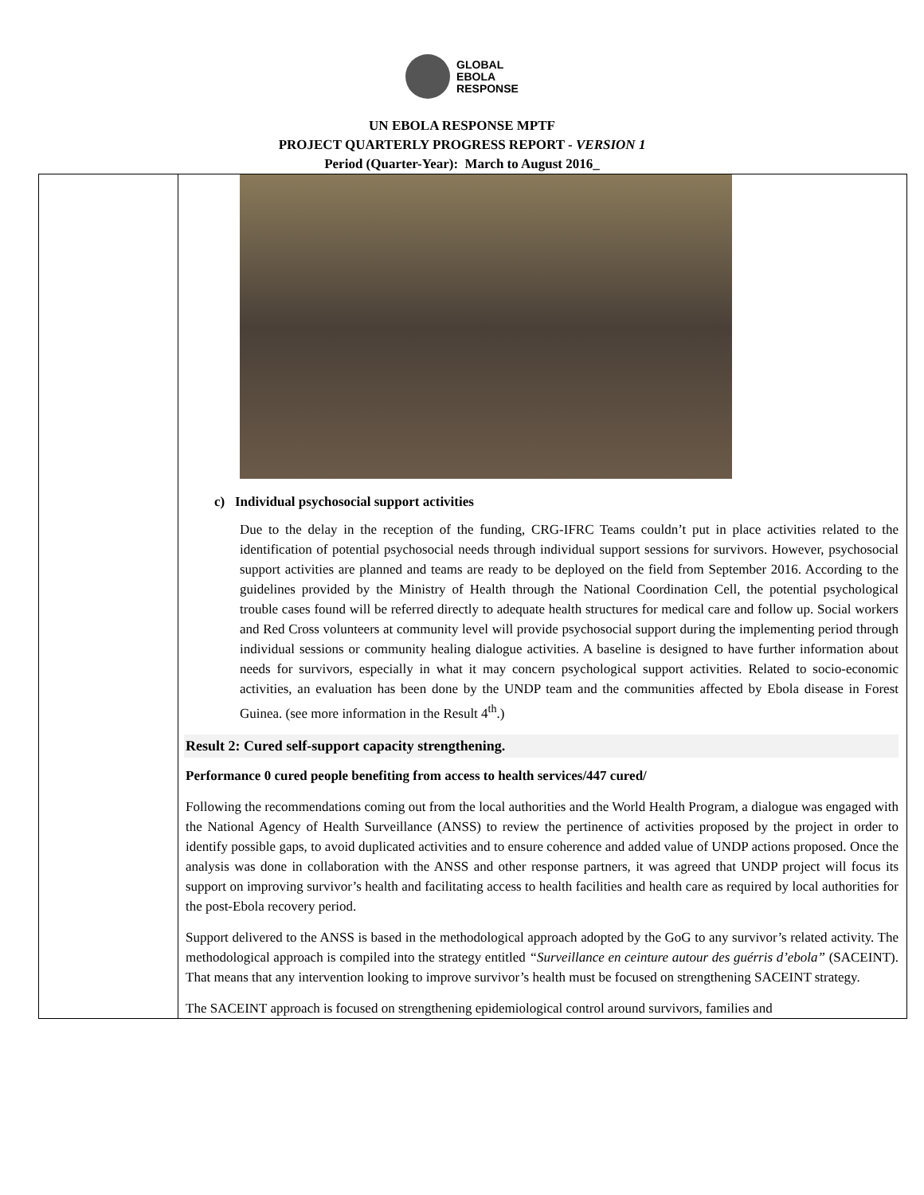GLOBAL
EBOLA
RESPONSE
UN EBOLA RESPONSE MPTF
PROJECT QUARTERLY PROGRESS REPORT - VERSION 1
Period (Quarter-Year): March to August 2016_
| | c) Individual psychosocial support activities Due to the delay in the reception of the funding, CRG-IFRC Teams couldn’t put in place activities related to the identification of potential psychosocial needs through individual support sessions for survivors. However, psychosocial support activities are planned and teams are ready to be deployed on the field from September 2016. According to the guidelines provided by the Ministry of Health through the National Coordination Cell, the potential psychological trouble cases found will be referred directly to adequate health structures for medical care and follow up. Social workers and Red Cross volunteers at community level will provide psychosocial support during the implementing period through individual sessions or community healing dialogue activities. A baseline is designed to have further information about needs for survivors, especially in what it may concern psychological support activities. Related to socio-economic activities, an evaluation has been done by the UNDP team and the communities affected by Ebola disease in Forest Guinea. (see more information in the Result 4<sup>th</sup>.) Result 2: Cured self-support capacity strengthening. Performance 0 cured people benefiting from access to health services/447 cured/ Following the recommendations coming out from the local authorities and the World Health Program, a dialogue was engaged with the National Agency of Health Surveillance (ANSS) to review the pertinence of activities proposed by the project in order to identify possible gaps, to avoid duplicated activities and to ensure coherence and added value of UNDP actions proposed. Once the analysis was done in collaboration with the ANSS and other response partners, it was agreed that UNDP project will focus its support on improving survivor’s health and facilitating access to health facilities and health care as required by local authorities for the post-Ebola recovery period. Support delivered to the ANSS is based in the methodological approach adopted by the GoG to any survivor’s related activity. The methodological approach is compiled into the strategy entitled “Surveillance en ceinture autour des guérris d’ebola” (SACEINT). That means that any intervention looking to improve survivor’s health must be focused on strengthening SACEINT strategy. The SACEINT approach is focused on strengthening epidemiological control around survivors, families and |